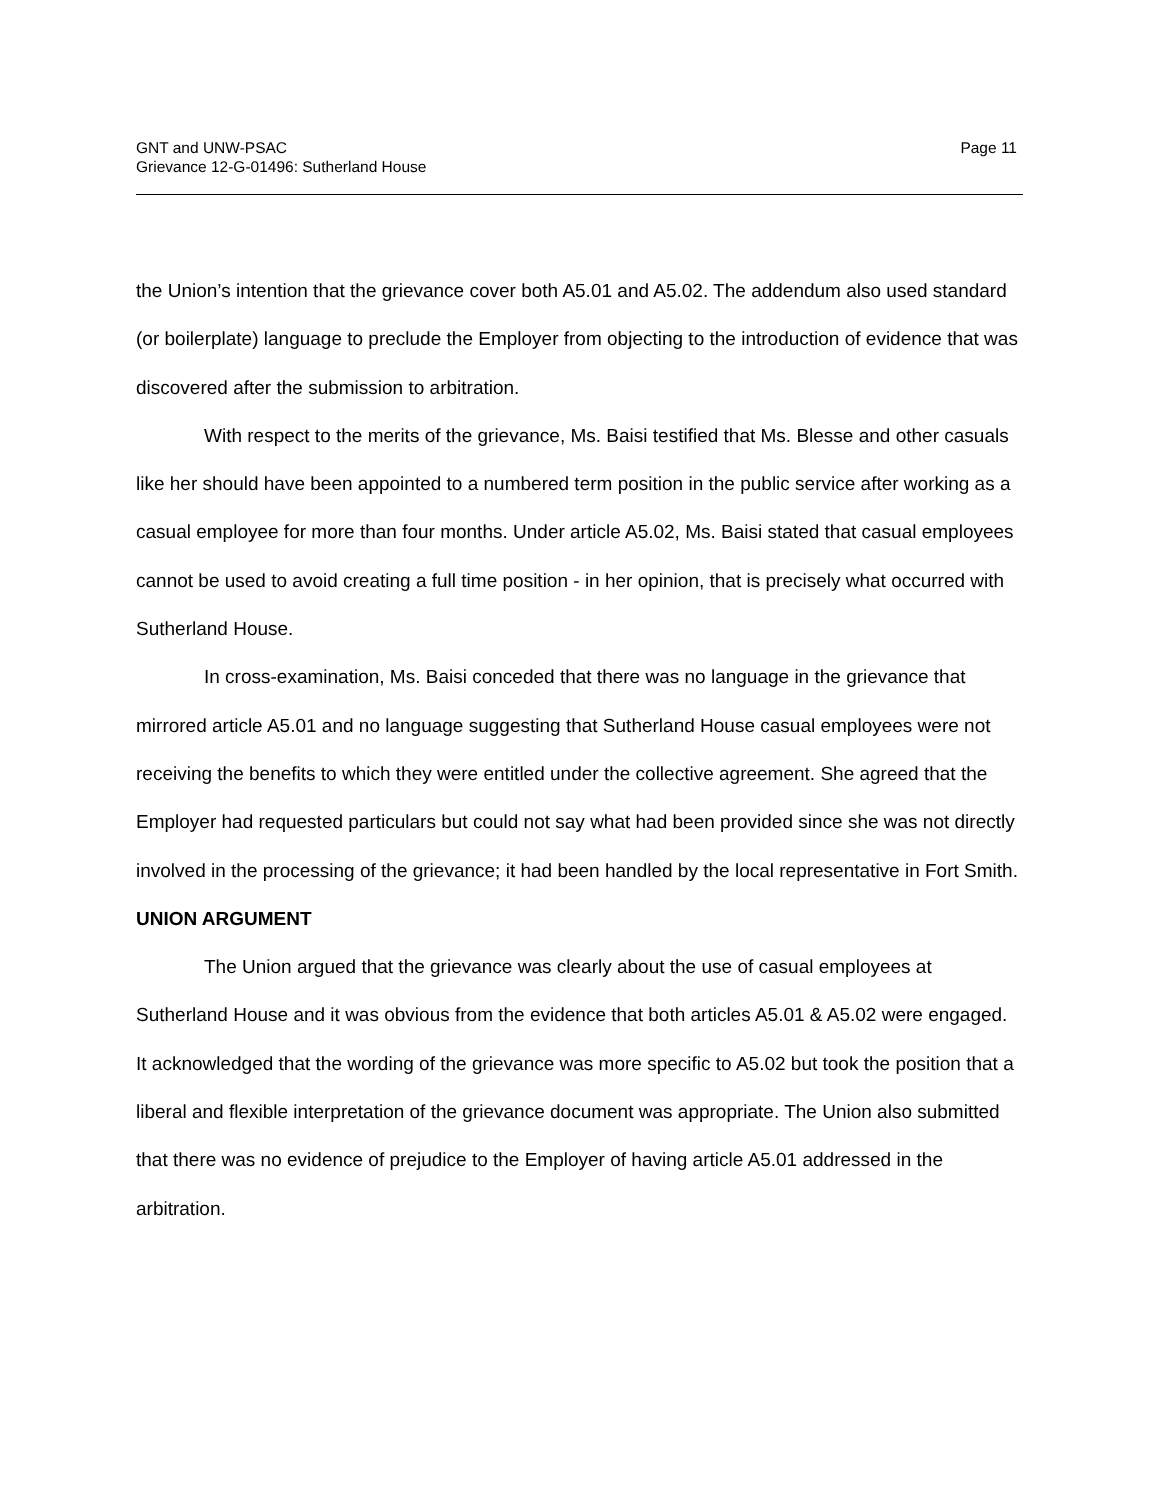GNT and UNW-PSAC
Grievance 12-G-01496: Sutherland House
Page 11
the Union’s intention that the grievance cover both A5.01 and A5.02. The addendum also used standard (or boilerplate) language to preclude the Employer from objecting to the introduction of evidence that was discovered after the submission to arbitration.
With respect to the merits of the grievance, Ms. Baisi testified that Ms. Blesse and other casuals like her should have been appointed to a numbered term position in the public service after working as a casual employee for more than four months. Under article A5.02, Ms. Baisi stated that casual employees cannot be used to avoid creating a full time position - in her opinion, that is precisely what occurred with Sutherland House.
In cross-examination, Ms. Baisi conceded that there was no language in the grievance that mirrored article A5.01 and no language suggesting that Sutherland House casual employees were not receiving the benefits to which they were entitled under the collective agreement. She agreed that the Employer had requested particulars but could not say what had been provided since she was not directly involved in the processing of the grievance; it had been handled by the local representative in Fort Smith.
UNION ARGUMENT
The Union argued that the grievance was clearly about the use of casual employees at Sutherland House and it was obvious from the evidence that both articles A5.01 & A5.02 were engaged. It acknowledged that the wording of the grievance was more specific to A5.02 but took the position that a liberal and flexible interpretation of the grievance document was appropriate. The Union also submitted that there was no evidence of prejudice to the Employer of having article A5.01 addressed in the arbitration.